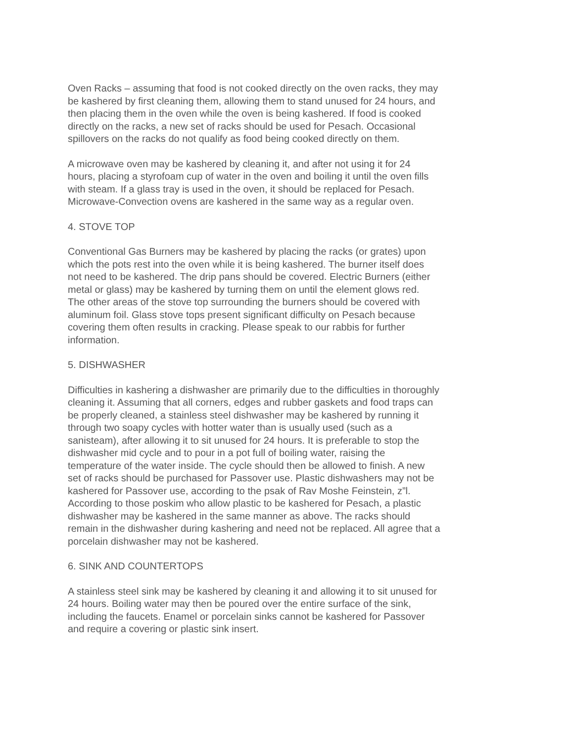Oven Racks – assuming that food is not cooked directly on the oven racks, they may be kashered by first cleaning them, allowing them to stand unused for 24 hours, and then placing them in the oven while the oven is being kashered. If food is cooked directly on the racks, a new set of racks should be used for Pesach. Occasional spillovers on the racks do not qualify as food being cooked directly on them.
A microwave oven may be kashered by cleaning it, and after not using it for 24 hours, placing a styrofoam cup of water in the oven and boiling it until the oven fills with steam. If a glass tray is used in the oven, it should be replaced for Pesach. Microwave-Convection ovens are kashered in the same way as a regular oven.
4. STOVE TOP
Conventional Gas Burners may be kashered by placing the racks (or grates) upon which the pots rest into the oven while it is being kashered. The burner itself does not need to be kashered. The drip pans should be covered. Electric Burners (either metal or glass) may be kashered by turning them on until the element glows red.
The other areas of the stove top surrounding the burners should be covered with aluminum foil. Glass stove tops present significant difficulty on Pesach because covering them often results in cracking. Please speak to our rabbis for further information.
5. DISHWASHER
Difficulties in kashering a dishwasher are primarily due to the difficulties in thoroughly cleaning it. Assuming that all corners, edges and rubber gaskets and food traps can be properly cleaned, a stainless steel dishwasher may be kashered by running it through two soapy cycles with hotter water than is usually used (such as a sanisteam), after allowing it to sit unused for 24 hours. It is preferable to stop the dishwasher mid cycle and to pour in a pot full of boiling water, raising the temperature of the water inside. The cycle should then be allowed to finish. A new set of racks should be purchased for Passover use. Plastic dishwashers may not be kashered for Passover use, according to the psak of Rav Moshe Feinstein, z”l. According to those poskim who allow plastic to be kashered for Pesach, a plastic dishwasher may be kashered in the same manner as above. The racks should remain in the dishwasher during kashering and need not be replaced. All agree that a porcelain dishwasher may not be kashered.
6. SINK AND COUNTERTOPS
A stainless steel sink may be kashered by cleaning it and allowing it to sit unused for 24 hours. Boiling water may then be poured over the entire surface of the sink, including the faucets. Enamel or porcelain sinks cannot be kashered for Passover and require a covering or plastic sink insert.